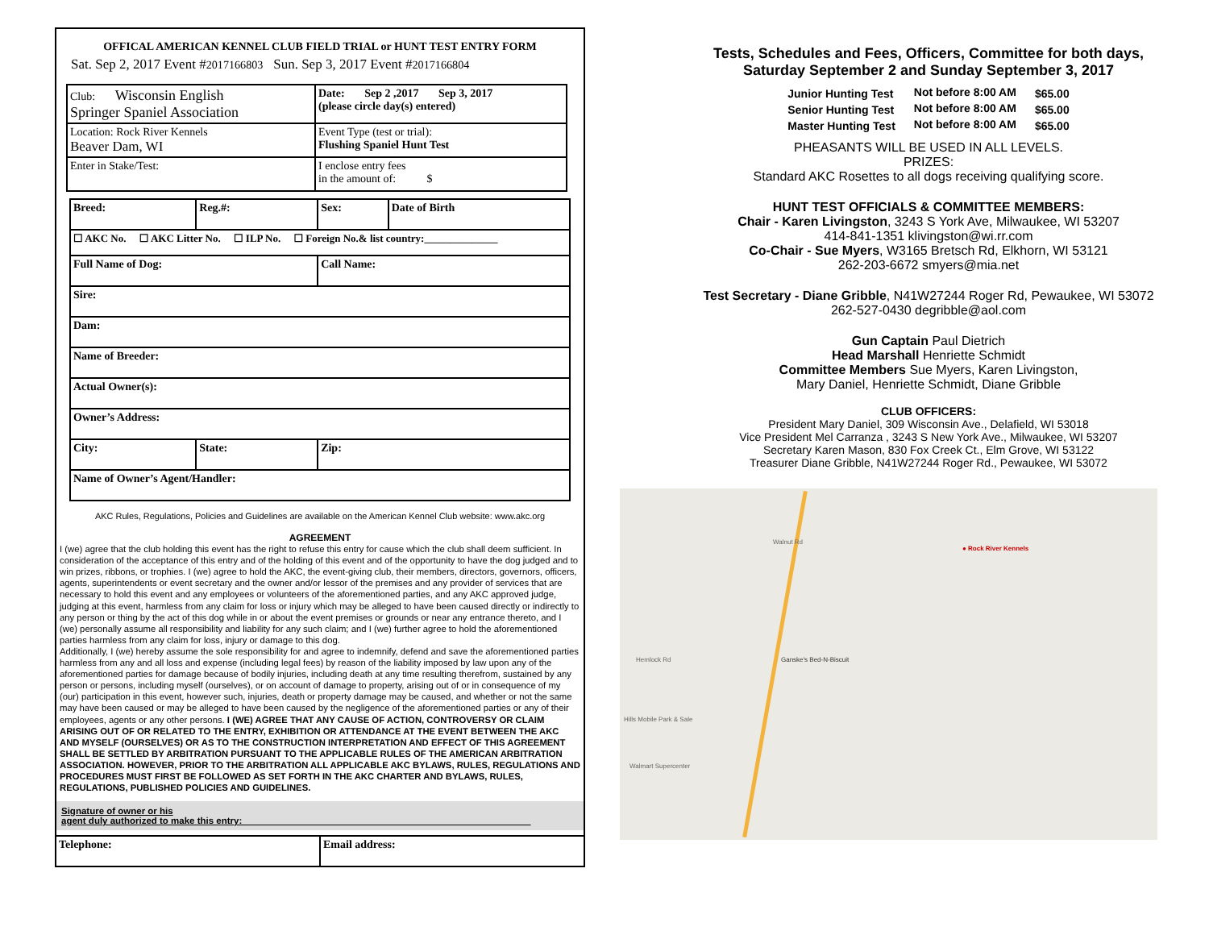OFFICAL AMERICAN KENNEL CLUB FIELD TRIAL or HUNT TEST ENTRY FORM
Sat. Sep 2, 2017 Event #2017166803 Sun. Sep 3, 2017 Event #2017166804
| Club: Wisconsin English Springer Spaniel Association | Date: Sep 2 ,2017 Sep 3, 2017 (please circle day(s) entered) |
| Location: Rock River Kennels Beaver Dam, WI | Event Type (test or trial): Flushing Spaniel Hunt Test |
| Enter in Stake/Test: | I enclose entry fees in the amount of: $ |
| Breed: | Reg.#: | Sex: | Date of Birth |
| ☐ AKC No. ☐ AKC Litter No. ☐ ILP No. ☐ Foreign No.& list country:______________ | | | |
| Full Name of Dog: | | Call Name: | |
| Sire: | | | |
| Dam: | | | |
| Name of Breeder: | | | |
| Actual Owner(s): | | | |
| Owner’s Address: | | | |
| City: | State: | Zip: | |
| Name of Owner’s Agent/Handler: | | | |
AKC Rules, Regulations, Policies and Guidelines are available on the American Kennel Club website: www.akc.org
AGREEMENT
I (we) agree that the club holding this event has the right to refuse this entry for cause which the club shall deem sufficient. In consideration of the acceptance of this entry and of the holding of this event and of the opportunity to have the dog judged and to win prizes, ribbons, or trophies. I (we) agree to hold the AKC, the event-giving club, their members, directors, governors, officers, agents, superintendents or event secretary and the owner and/or lessor of the premises and any provider of services that are necessary to hold this event and any employees or volunteers of the aforementioned parties, and any AKC approved judge, judging at this event, harmless from any claim for loss or injury which may be alleged to have been caused directly or indirectly to any person or thing by the act of this dog while in or about the event premises or grounds or near any entrance thereto, and I (we) personally assume all responsibility and liability for any such claim; and I (we) further agree to hold the aforementioned parties harmless from any claim for loss, injury or damage to this dog.
Additionally, I (we) hereby assume the sole responsibility for and agree to indemnify, defend and save the aforementioned parties harmless from any and all loss and expense (including legal fees) by reason of the liability imposed by law upon any of the aforementioned parties for damage because of bodily injuries, including death at any time resulting therefrom, sustained by any person or persons, including myself (ourselves), or on account of damage to property, arising out of or in consequence of my (our) participation in this event, however such, injuries, death or property damage may be caused, and whether or not the same may have been caused or may be alleged to have been caused by the negligence of the aforementioned parties or any of their employees, agents or any other persons. I (WE) AGREE THAT ANY CAUSE OF ACTION, CONTROVERSY OR CLAIM ARISING OUT OF OR RELATED TO THE ENTRY, EXHIBITION OR ATTENDANCE AT THE EVENT BETWEEN THE AKC AND MYSELF (OURSELVES) OR AS TO THE CONSTRUCTION INTERPRETATION AND EFFECT OF THIS AGREEMENT SHALL BE SETTLED BY ARBITRATION PURSUANT TO THE APPLICABLE RULES OF THE AMERICAN ARBITRATION ASSOCIATION. HOWEVER, PRIOR TO THE ARBITRATION ALL APPLICABLE AKC BYLAWS, RULES, REGULATIONS AND PROCEDURES MUST FIRST BE FOLLOWED AS SET FORTH IN THE AKC CHARTER AND BYLAWS, RULES, REGULATIONS, PUBLISHED POLICIES AND GUIDELINES.
Signature of owner or his
agent duly authorized to make this entry:________________________________________________________
| Telephone: | Email address: |
Tests, Schedules and Fees, Officers, Committee for both days,
Saturday September 2 and Sunday September 3, 2017
| Junior Hunting Test | Not before 8:00 AM | $65.00 |
| Senior Hunting Test | Not before 8:00 AM | $65.00 |
| Master Hunting Test | Not before 8:00 AM | $65.00 |
PHEASANTS WILL BE USED IN ALL LEVELS.
PRIZES:
Standard AKC Rosettes to all dogs receiving qualifying score.
HUNT TEST OFFICIALS & COMMITTEE MEMBERS:
Chair - Karen Livingston, 3243 S York Ave, Milwaukee, WI 53207
414-841-1351 klivingston@wi.rr.com
Co-Chair - Sue Myers, W3165 Bretsch Rd, Elkhorn, WI 53121
262-203-6672 smyers@mia.net
Test Secretary - Diane Gribble, N41W27244 Roger Rd, Pewaukee, WI 53072
262-527-0430 degribble@aol.com
Gun Captain Paul Dietrich
Head Marshall Henriette Schmidt
Committee Members Sue Myers, Karen Livingston,
Mary Daniel, Henriette Schmidt, Diane Gribble
CLUB OFFICERS:
President Mary Daniel, 309 Wisconsin Ave., Delafield, WI 53018
Vice President Mel Carranza , 3243 S New York Ave., Milwaukee, WI 53207
Secretary Karen Mason, 830 Fox Creek Ct., Elm Grove, WI 53122
Treasurer Diane Gribble, N41W27244 Roger Rd., Pewaukee, WI 53072
● Rock River Kennels
Ganske's Bed-N-Biscuit
Hills Mobile Park & Sale
Walmart Supercenter
Walnut Rd
Hemlock Rd